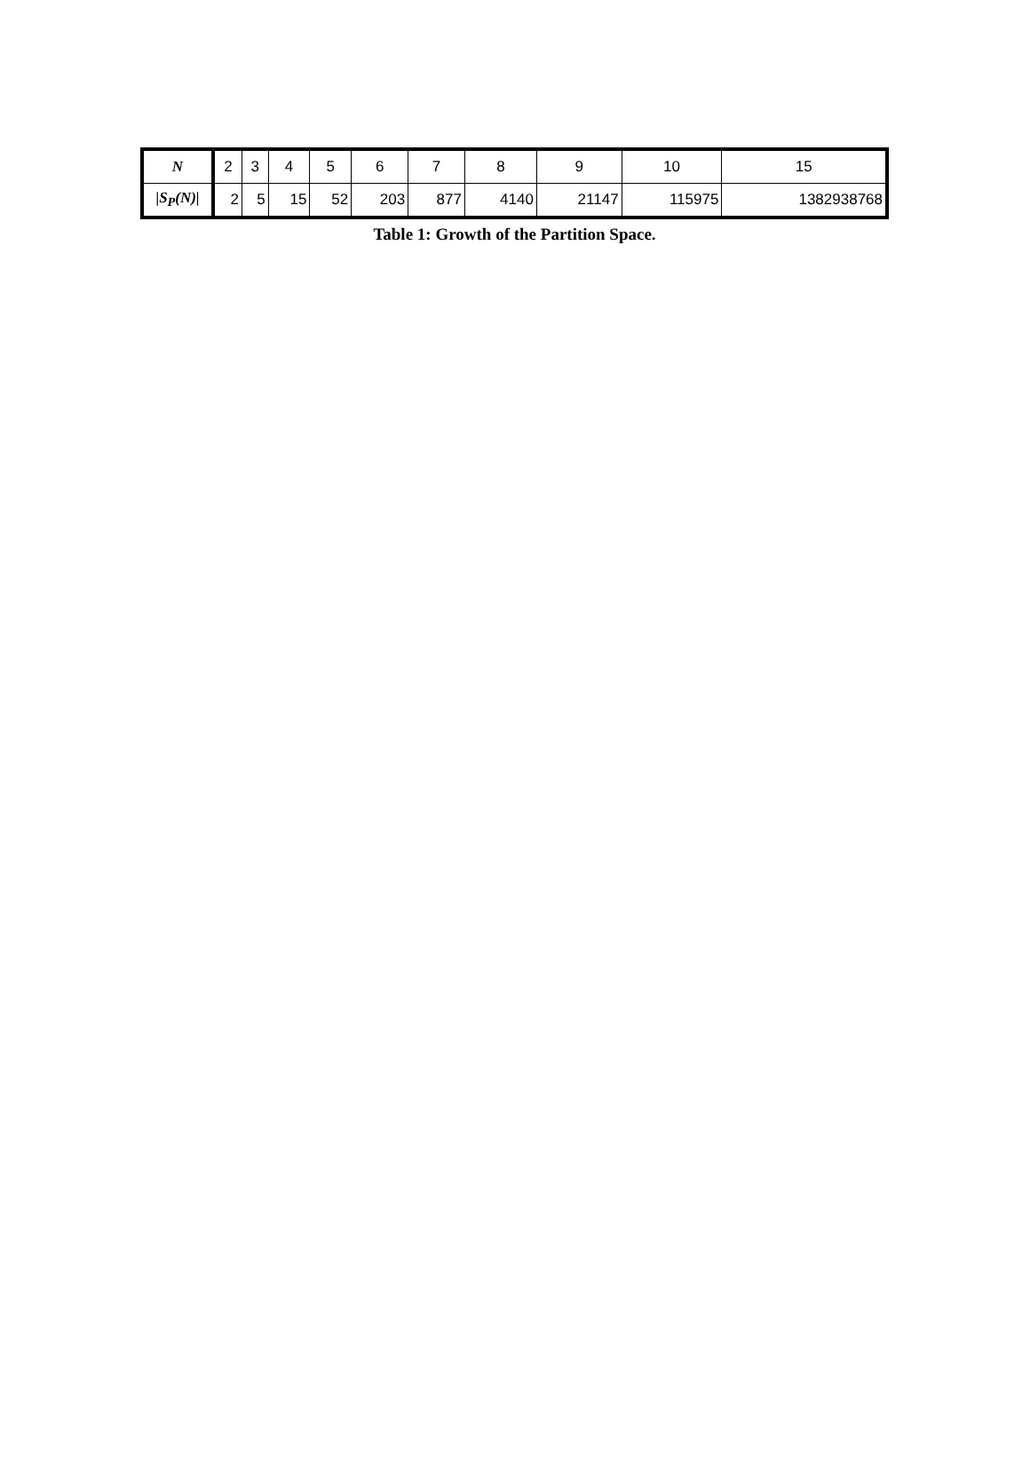| N | 2 | 3 | 4 | 5 | 6 | 7 | 8 | 9 | 10 | 15 |
| /S<sub>P</sub>(N)/ | 2 | 5 | 15 | 52 | 203 | 877 | 4140 | 21147 | 115975 | 1382938768 |
Table 1: Growth of the Partition Space.